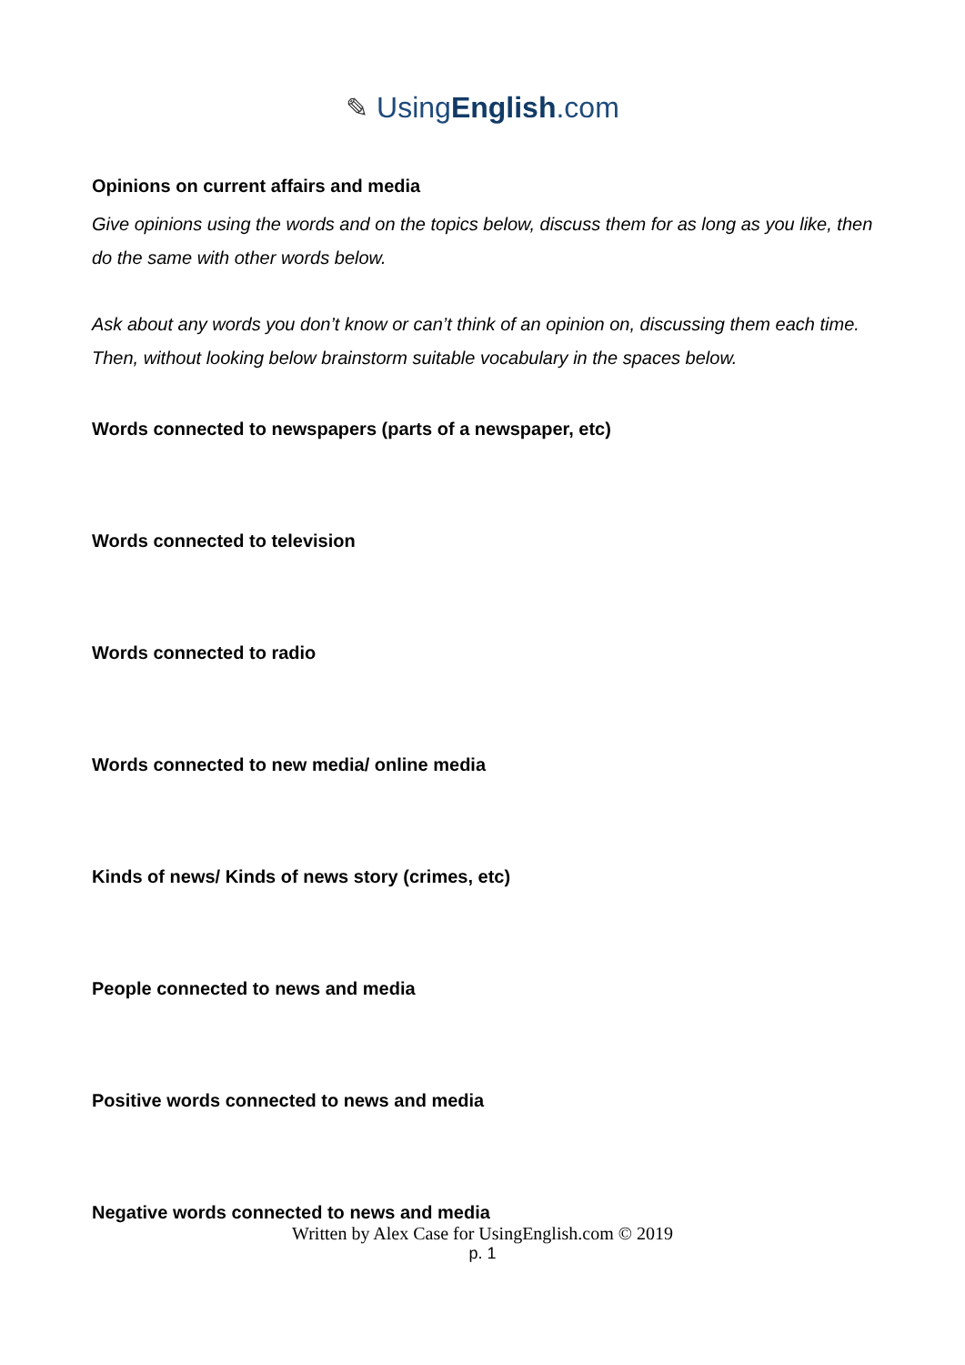✎ UsingEnglish.com
Opinions on current affairs and media
Give opinions using the words and on the topics below, discuss them for as long as you like, then do the same with other words below.
Ask about any words you don’t know or can’t think of an opinion on, discussing them each time. Then, without looking below brainstorm suitable vocabulary in the spaces below.
Words connected to newspapers (parts of a newspaper, etc)
Words connected to television
Words connected to radio
Words connected to new media/ online media
Kinds of news/ Kinds of news story (crimes, etc)
People connected to news and media
Positive words connected to news and media
Negative words connected to news and media
Written by Alex Case for UsingEnglish.com © 2019
p. 1